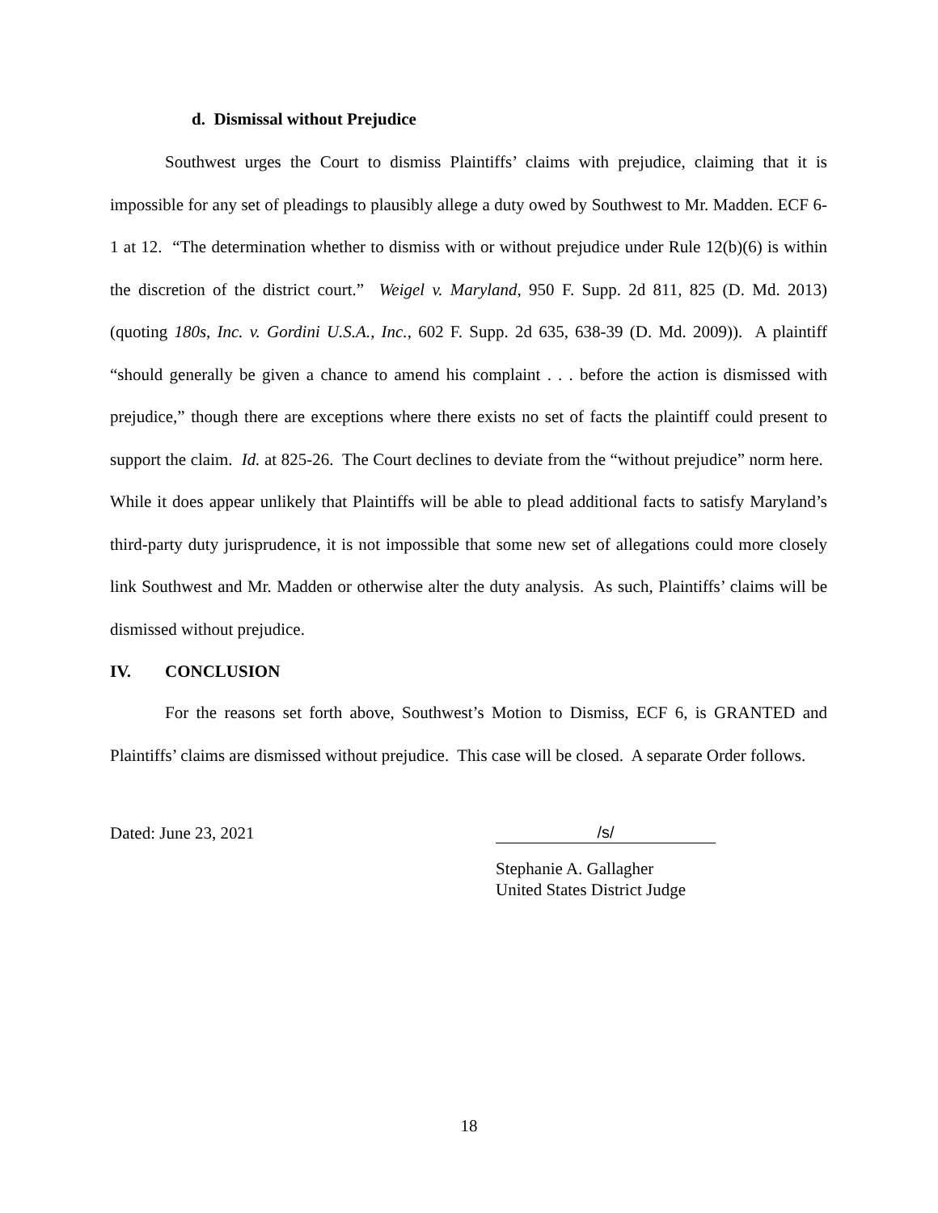d. Dismissal without Prejudice
Southwest urges the Court to dismiss Plaintiffs’ claims with prejudice, claiming that it is impossible for any set of pleadings to plausibly allege a duty owed by Southwest to Mr. Madden. ECF 6-1 at 12. “The determination whether to dismiss with or without prejudice under Rule 12(b)(6) is within the discretion of the district court.” Weigel v. Maryland, 950 F. Supp. 2d 811, 825 (D. Md. 2013) (quoting 180s, Inc. v. Gordini U.S.A., Inc., 602 F. Supp. 2d 635, 638-39 (D. Md. 2009)). A plaintiff “should generally be given a chance to amend his complaint . . . before the action is dismissed with prejudice,” though there are exceptions where there exists no set of facts the plaintiff could present to support the claim. Id. at 825-26. The Court declines to deviate from the “without prejudice” norm here. While it does appear unlikely that Plaintiffs will be able to plead additional facts to satisfy Maryland’s third-party duty jurisprudence, it is not impossible that some new set of allegations could more closely link Southwest and Mr. Madden or otherwise alter the duty analysis. As such, Plaintiffs’ claims will be dismissed without prejudice.
IV. CONCLUSION
For the reasons set forth above, Southwest’s Motion to Dismiss, ECF 6, is GRANTED and Plaintiffs’ claims are dismissed without prejudice. This case will be closed. A separate Order follows.
Dated: June 23, 2021 /s/
Stephanie A. Gallagher
United States District Judge
18